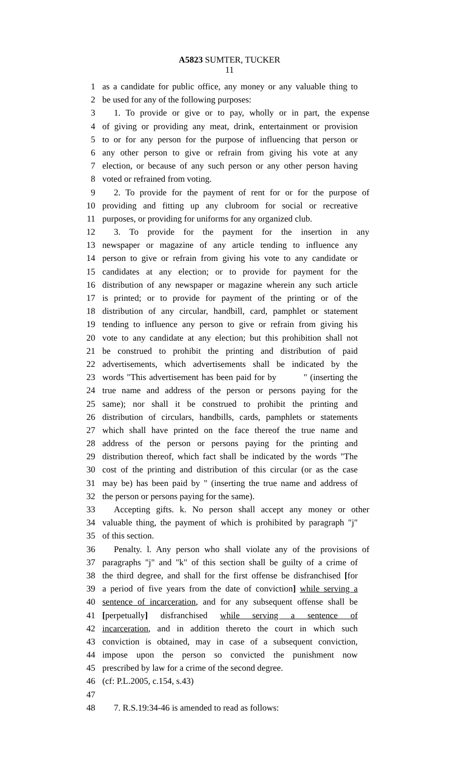A5823 SUMTER, TUCKER
11
1 as a candidate for public office, any money or any valuable thing to
2 be used for any of the following purposes:
3 1. To provide or give or to pay, wholly or in part, the expense
4 of giving or providing any meat, drink, entertainment or provision
5 to or for any person for the purpose of influencing that person or
6 any other person to give or refrain from giving his vote at any
7 election, or because of any such person or any other person having
8 voted or refrained from voting.
9 2. To provide for the payment of rent for or for the purpose of
10 providing and fitting up any clubroom for social or recreative
11 purposes, or providing for uniforms for any organized club.
12 3. To provide for the payment for the insertion in any
13 newspaper or magazine of any article tending to influence any
14 person to give or refrain from giving his vote to any candidate or
15 candidates at any election; or to provide for payment for the
16 distribution of any newspaper or magazine wherein any such article
17 is printed; or to provide for payment of the printing or of the
18 distribution of any circular, handbill, card, pamphlet or statement
19 tending to influence any person to give or refrain from giving his
20 vote to any candidate at any election; but this prohibition shall not
21 be construed to prohibit the printing and distribution of paid
22 advertisements, which advertisements shall be indicated by the
23 words "This advertisement has been paid for by " (inserting the
24 true name and address of the person or persons paying for the
25 same); nor shall it be construed to prohibit the printing and
26 distribution of circulars, handbills, cards, pamphlets or statements
27 which shall have printed on the face thereof the true name and
28 address of the person or persons paying for the printing and
29 distribution thereof, which fact shall be indicated by the words "The
30 cost of the printing and distribution of this circular (or as the case
31 may be) has been paid by " (inserting the true name and address of
32 the person or persons paying for the same).
33 Accepting gifts. k. No person shall accept any money or other
34 valuable thing, the payment of which is prohibited by paragraph "j"
35 of this section.
36 Penalty. l. Any person who shall violate any of the provisions of
37 paragraphs "j" and "k" of this section shall be guilty of a crime of
38 the third degree, and shall for the first offense be disfranchised [for
39 a period of five years from the date of conviction] while serving a
40 sentence of incarceration, and for any subsequent offense shall be
41 [perpetually] disfranchised while serving a sentence of
42 incarceration, and in addition thereto the court in which such
43 conviction is obtained, may in case of a subsequent conviction,
44 impose upon the person so convicted the punishment now
45 prescribed by law for a crime of the second degree.
46 (cf: P.L.2005, c.154, s.43)
47
48 7. R.S.19:34-46 is amended to read as follows: